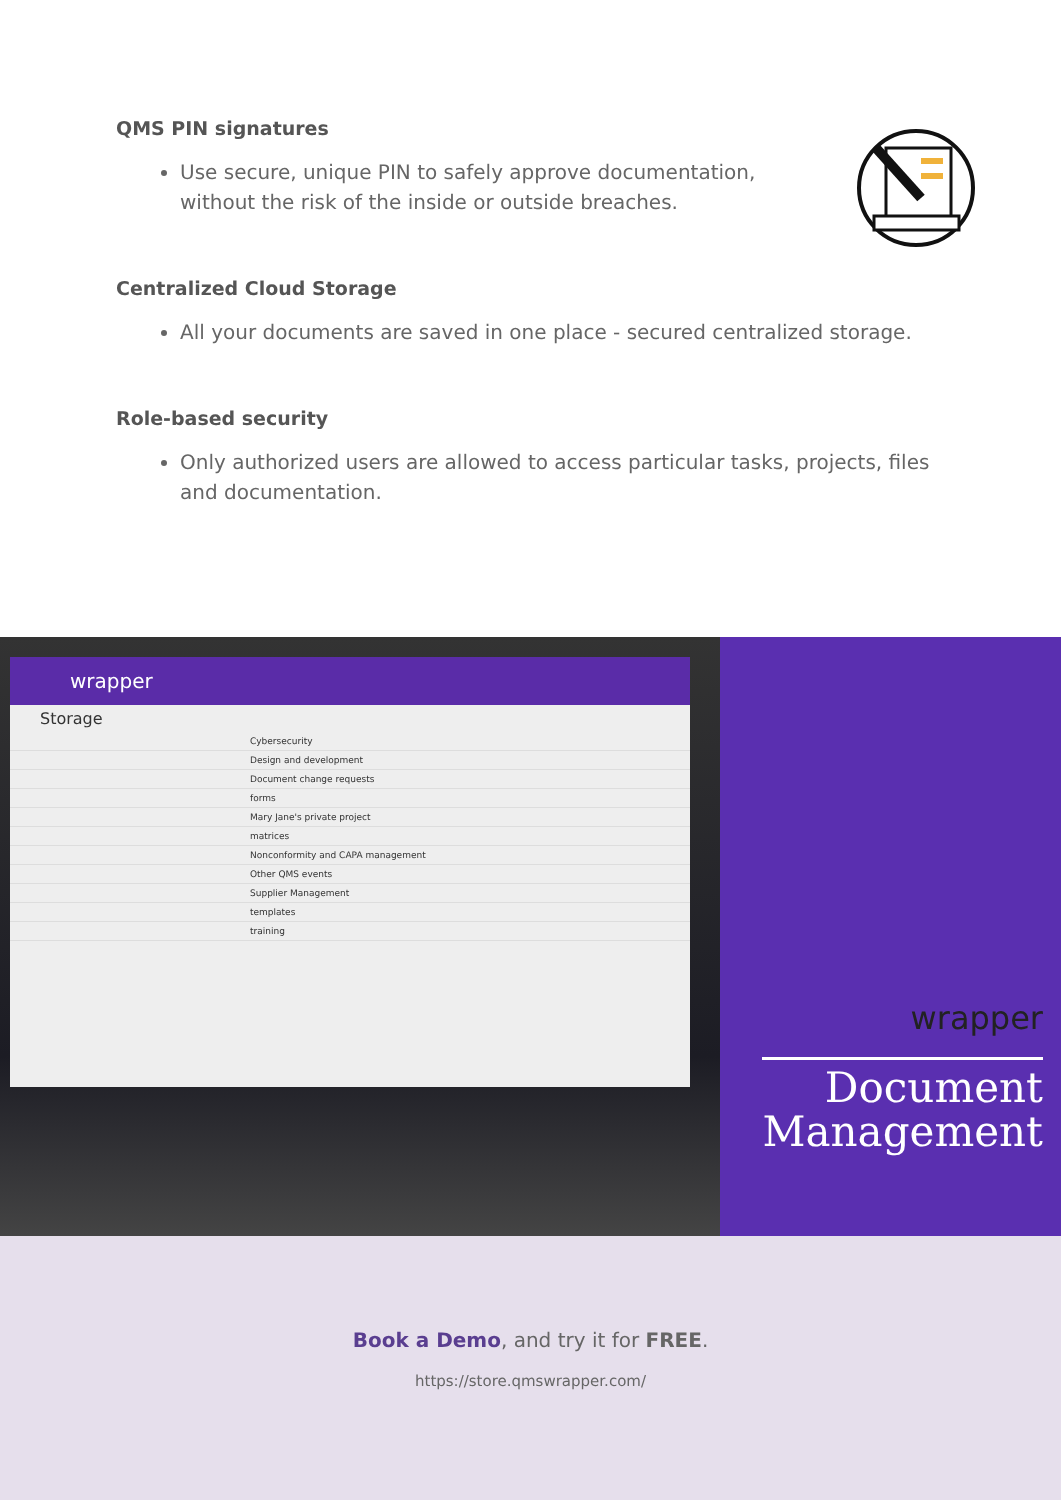QMS PIN signatures
Use secure, unique PIN to safely approve documentation,
without the risk of the inside or outside breaches.
Centralized Cloud Storage
All your documents are saved in one place - secured centralized storage.
Role-based security
Only authorized users are allowed to access particular tasks, projects, files and documentation.
wrapper
Storage
Cybersecurity
Design and development
Document change requests
forms
Mary Jane's private project
matrices
Nonconformity and CAPA management
Other QMS events
Supplier Management
templates
training
wrapper
Document
Management
Book a Demo, and try it for FREE.
https://store.qmswrapper.com/